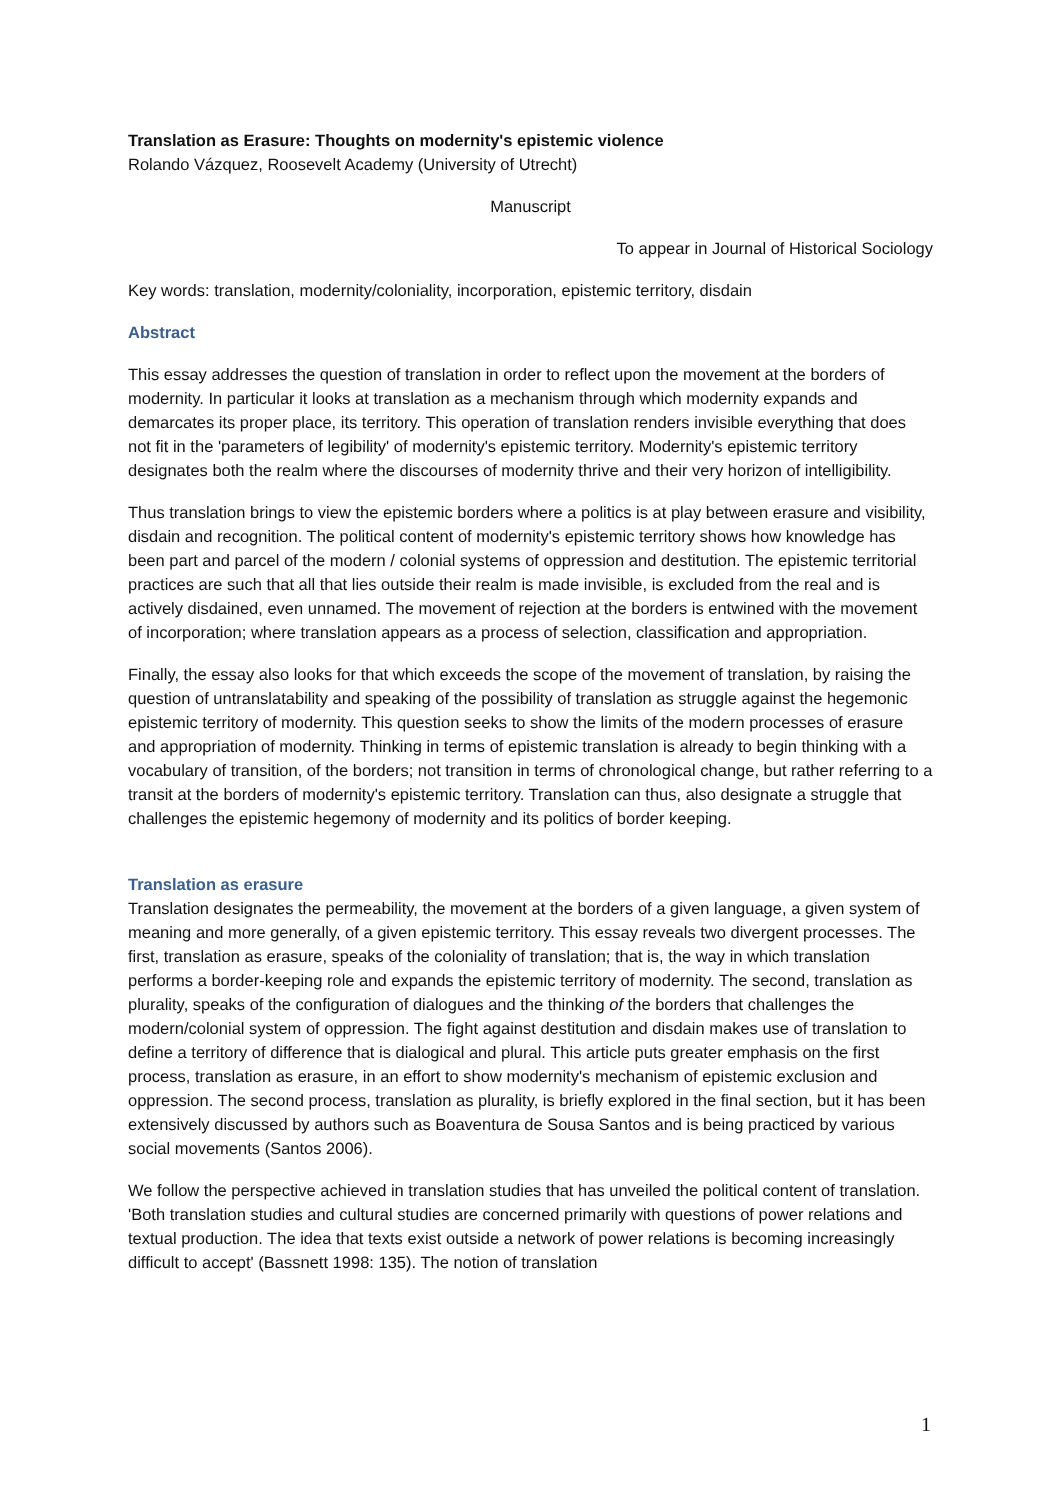Translation as Erasure: Thoughts on modernity's epistemic violence
Rolando Vázquez, Roosevelt Academy (University of Utrecht)
Manuscript
To appear in Journal of Historical Sociology
Key words: translation, modernity/coloniality, incorporation, epistemic territory, disdain
Abstract
This essay addresses the question of translation in order to reflect upon the movement at the borders of modernity. In particular it looks at translation as a mechanism through which modernity expands and demarcates its proper place, its territory. This operation of translation renders invisible everything that does not fit in the 'parameters of legibility' of modernity's epistemic territory. Modernity's epistemic territory designates both the realm where the discourses of modernity thrive and their very horizon of intelligibility.
Thus translation brings to view the epistemic borders where a politics is at play between erasure and visibility, disdain and recognition. The political content of modernity's epistemic territory shows how knowledge has been part and parcel of the modern / colonial systems of oppression and destitution. The epistemic territorial practices are such that all that lies outside their realm is made invisible, is excluded from the real and is actively disdained, even unnamed. The movement of rejection at the borders is entwined with the movement of incorporation; where translation appears as a process of selection, classification and appropriation.
Finally, the essay also looks for that which exceeds the scope of the movement of translation, by raising the question of untranslatability and speaking of the possibility of translation as struggle against the hegemonic epistemic territory of modernity. This question seeks to show the limits of the modern processes of erasure and appropriation of modernity. Thinking in terms of epistemic translation is already to begin thinking with a vocabulary of transition, of the borders; not transition in terms of chronological change, but rather referring to a transit at the borders of modernity's epistemic territory. Translation can thus, also designate a struggle that challenges the epistemic hegemony of modernity and its politics of border keeping.
Translation as erasure
Translation designates the permeability, the movement at the borders of a given language, a given system of meaning and more generally, of a given epistemic territory. This essay reveals two divergent processes. The first, translation as erasure, speaks of the coloniality of translation; that is, the way in which translation performs a border-keeping role and expands the epistemic territory of modernity. The second, translation as plurality, speaks of the configuration of dialogues and the thinking of the borders that challenges the modern/colonial system of oppression. The fight against destitution and disdain makes use of translation to define a territory of difference that is dialogical and plural. This article puts greater emphasis on the first process, translation as erasure, in an effort to show modernity's mechanism of epistemic exclusion and oppression. The second process, translation as plurality, is briefly explored in the final section, but it has been extensively discussed by authors such as Boaventura de Sousa Santos and is being practiced by various social movements (Santos 2006).
We follow the perspective achieved in translation studies that has unveiled the political content of translation. 'Both translation studies and cultural studies are concerned primarily with questions of power relations and textual production. The idea that texts exist outside a network of power relations is becoming increasingly difficult to accept' (Bassnett 1998: 135). The notion of translation
1